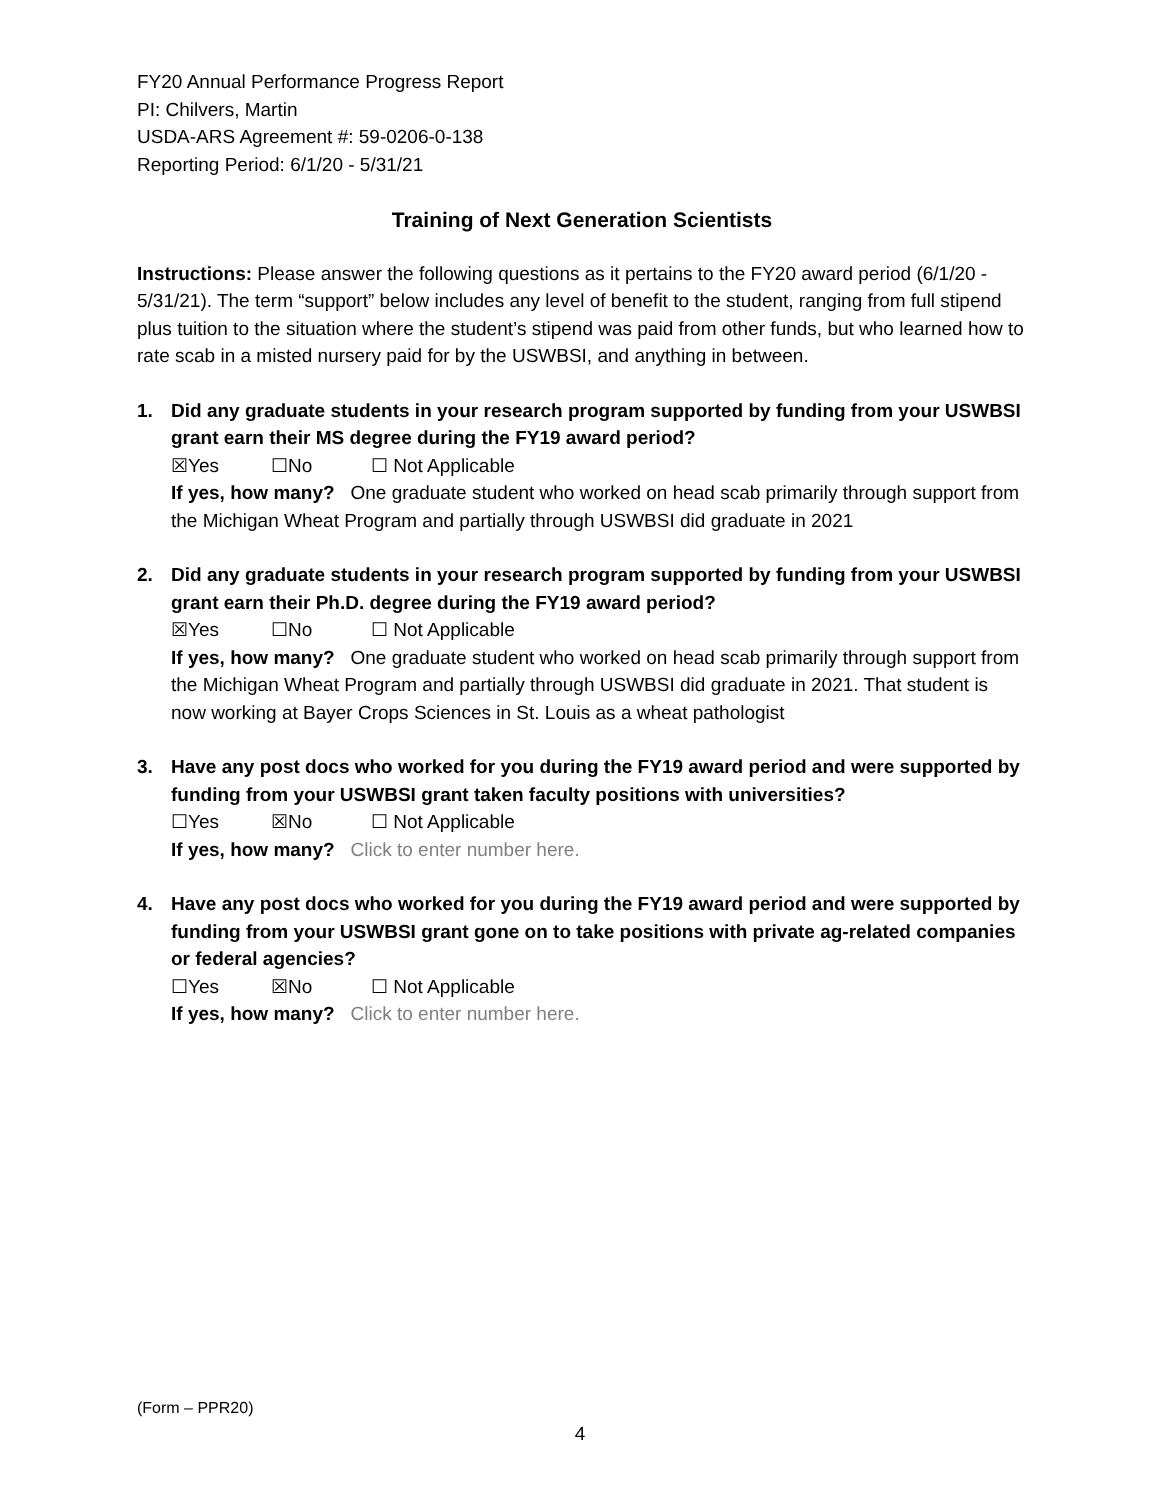FY20 Annual Performance Progress Report
PI: Chilvers, Martin
USDA-ARS Agreement #: 59-0206-0-138
Reporting Period: 6/1/20 - 5/31/21
Training of Next Generation Scientists
Instructions: Please answer the following questions as it pertains to the FY20 award period (6/1/20 - 5/31/21). The term “support” below includes any level of benefit to the student, ranging from full stipend plus tuition to the situation where the student’s stipend was paid from other funds, but who learned how to rate scab in a misted nursery paid for by the USWBSI, and anything in between.
1. Did any graduate students in your research program supported by funding from your USWBSI grant earn their MS degree during the FY19 award period?
☒Yes ☐No ☐ Not Applicable
If yes, how many? One graduate student who worked on head scab primarily through support from the Michigan Wheat Program and partially through USWBSI did graduate in 2021
2. Did any graduate students in your research program supported by funding from your USWBSI grant earn their Ph.D. degree during the FY19 award period?
☒Yes ☐No ☐ Not Applicable
If yes, how many? One graduate student who worked on head scab primarily through support from the Michigan Wheat Program and partially through USWBSI did graduate in 2021. That student is now working at Bayer Crops Sciences in St. Louis as a wheat pathologist
3. Have any post docs who worked for you during the FY19 award period and were supported by funding from your USWBSI grant taken faculty positions with universities?
☐Yes ☒No ☐ Not Applicable
If yes, how many? Click to enter number here.
4. Have any post docs who worked for you during the FY19 award period and were supported by funding from your USWBSI grant gone on to take positions with private ag-related companies or federal agencies?
☐Yes ☒No ☐ Not Applicable
If yes, how many? Click to enter number here.
(Form – PPR20)
4